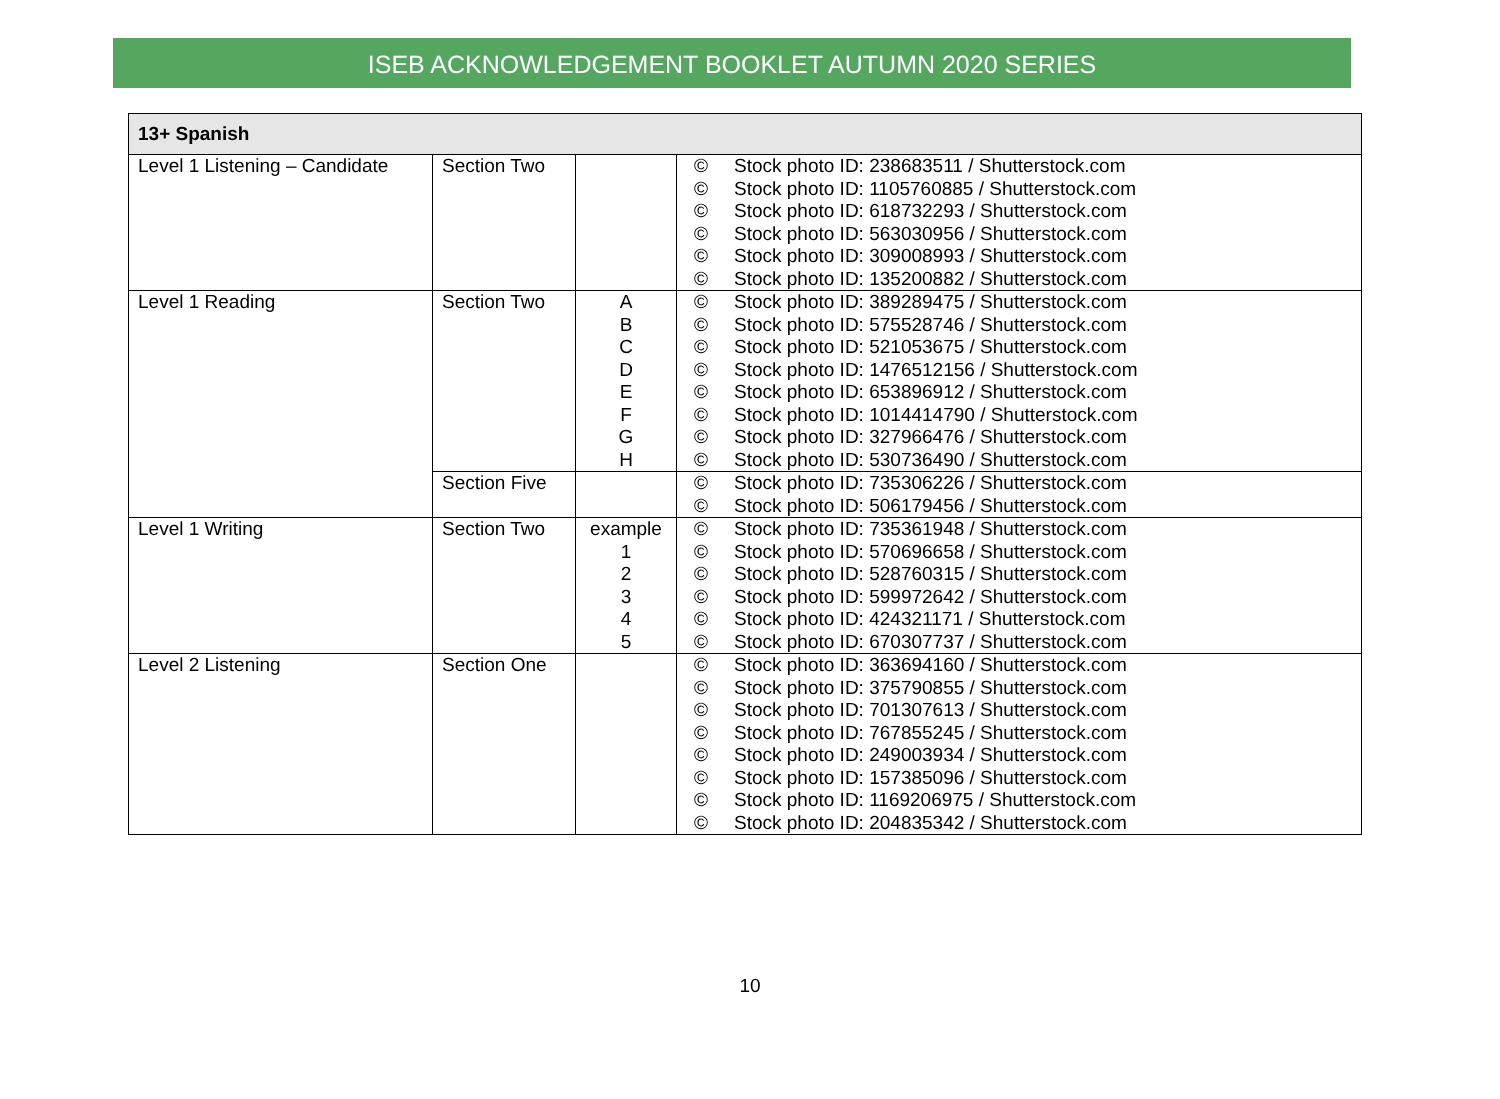ISEB ACKNOWLEDGEMENT BOOKLET AUTUMN 2020 SERIES
| 13+ Spanish | | | | |
| --- | --- | --- | --- | --- |
| Level 1 Listening – Candidate | Section Two | | © © © © © © | Stock photo ID: 238683511 / Shutterstock.com Stock photo ID: 1105760885 / Shutterstock.com Stock photo ID: 618732293 / Shutterstock.com Stock photo ID: 563030956 / Shutterstock.com Stock photo ID: 309008993 / Shutterstock.com Stock photo ID: 135200882 / Shutterstock.com |
| Level 1 Reading | Section Two | A B C D E F G H | © © © © © © © © | Stock photo ID: 389289475 / Shutterstock.com Stock photo ID: 575528746 / Shutterstock.com Stock photo ID: 521053675 / Shutterstock.com Stock photo ID: 1476512156 / Shutterstock.com Stock photo ID: 653896912 / Shutterstock.com Stock photo ID: 1014414790 / Shutterstock.com Stock photo ID: 327966476 / Shutterstock.com Stock photo ID: 530736490 / Shutterstock.com |
| | Section Five | | © © | Stock photo ID: 735306226 / Shutterstock.com Stock photo ID: 506179456 / Shutterstock.com |
| Level 1 Writing | Section Two | example 1 2 3 4 5 | © © © © © © | Stock photo ID: 735361948 / Shutterstock.com Stock photo ID: 570696658 / Shutterstock.com Stock photo ID: 528760315 / Shutterstock.com Stock photo ID: 599972642 / Shutterstock.com Stock photo ID: 424321171 / Shutterstock.com Stock photo ID: 670307737 / Shutterstock.com |
| Level 2 Listening | Section One | | © © © © © © © © | Stock photo ID: 363694160 / Shutterstock.com Stock photo ID: 375790855 / Shutterstock.com Stock photo ID: 701307613 / Shutterstock.com Stock photo ID: 767855245 / Shutterstock.com Stock photo ID: 249003934 / Shutterstock.com Stock photo ID: 157385096 / Shutterstock.com Stock photo ID: 1169206975 / Shutterstock.com Stock photo ID: 204835342 / Shutterstock.com |
10